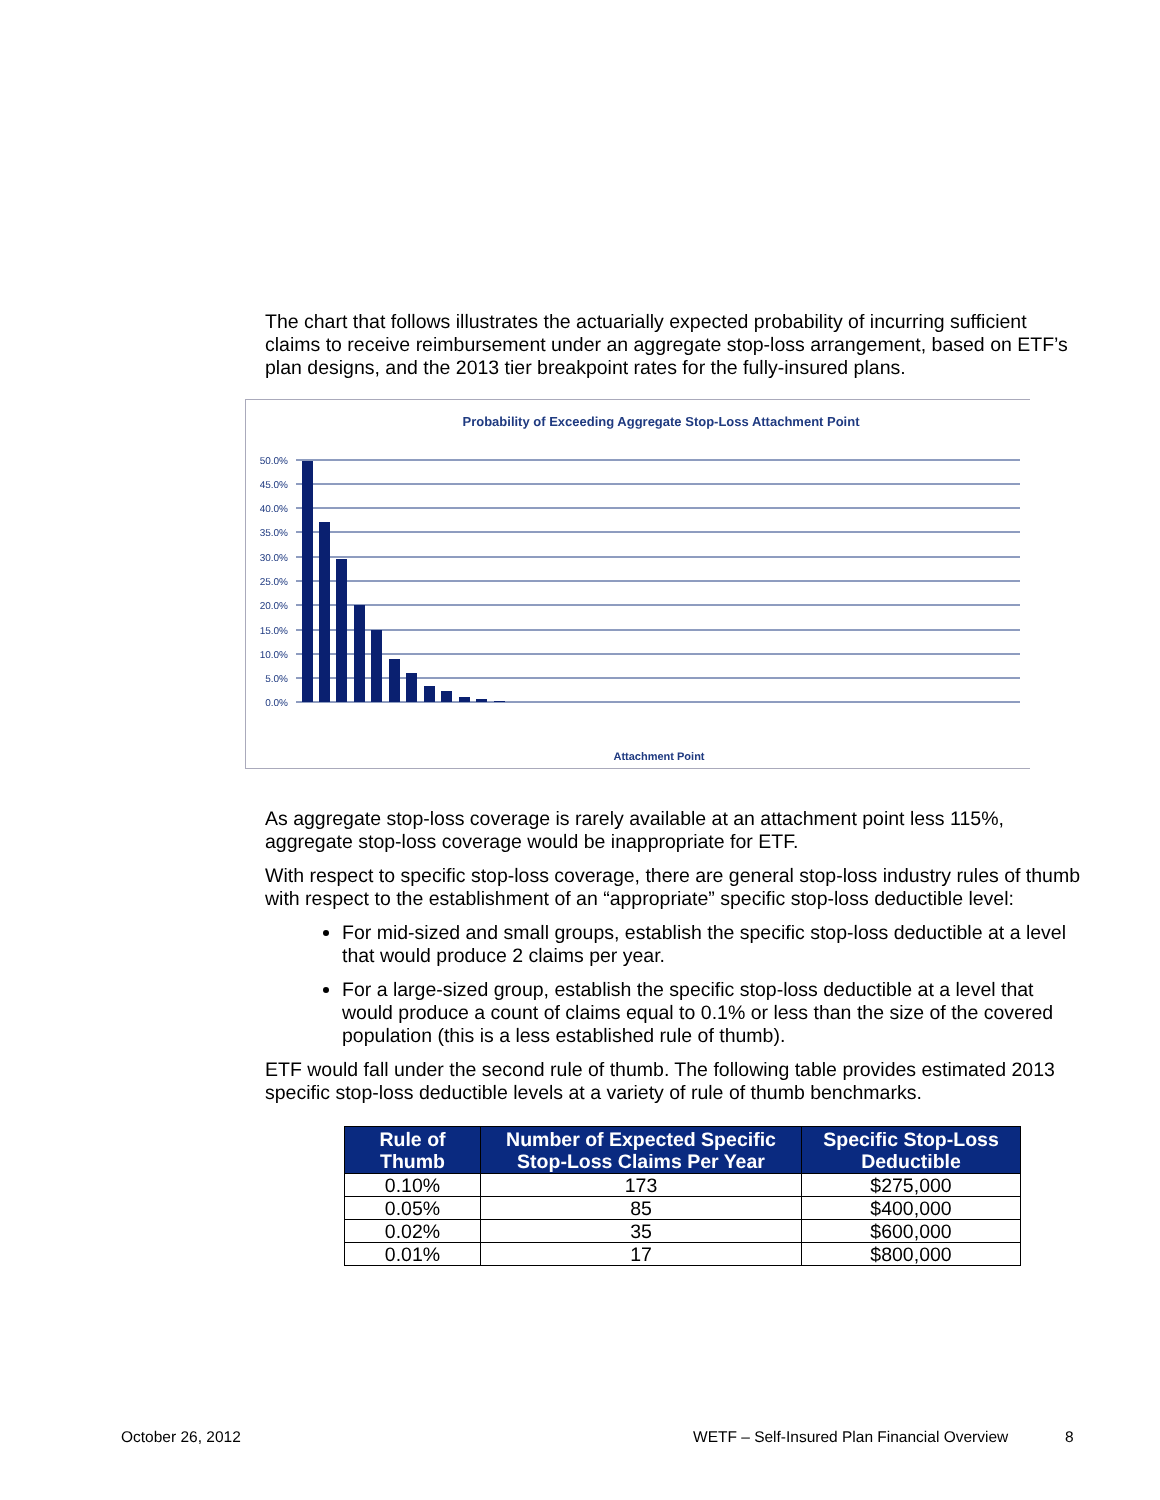The chart that follows illustrates the actuarially expected probability of incurring sufficient claims to receive reimbursement under an aggregate stop-loss arrangement, based on ETF’s plan designs, and the 2013 tier breakpoint rates for the fully-insured plans.
Probability of Exceeding Aggregate Stop-Loss Attachment Point
50.0%
45.0%
40.0%
35.0%
30.0%
25.0%
20.0%
15.0%
10.0%
5.0%
0.0%
Attachment Point
As aggregate stop-loss coverage is rarely available at an attachment point less 115%, aggregate stop-loss coverage would be inappropriate for ETF.
With respect to specific stop-loss coverage, there are general stop-loss industry rules of thumb with respect to the establishment of an “appropriate” specific stop-loss deductible level:
For mid-sized and small groups, establish the specific stop-loss deductible at a level that would produce 2 claims per year.
For a large-sized group, establish the specific stop-loss deductible at a level that would produce a count of claims equal to 0.1% or less than the size of the covered population (this is a less established rule of thumb).
ETF would fall under the second rule of thumb. The following table provides estimated 2013 specific stop-loss deductible levels at a variety of rule of thumb benchmarks.
| Rule of Thumb | Number of Expected Specific Stop-Loss Claims Per Year | Specific Stop-Loss Deductible |
| --- | --- | --- |
| 0.10% | 173 | $275,000 |
| 0.05% | 85 | $400,000 |
| 0.02% | 35 | $600,000 |
| 0.01% | 17 | $800,000 |
October 26, 2012
WETF – Self-Insured Plan Financial Overview
8